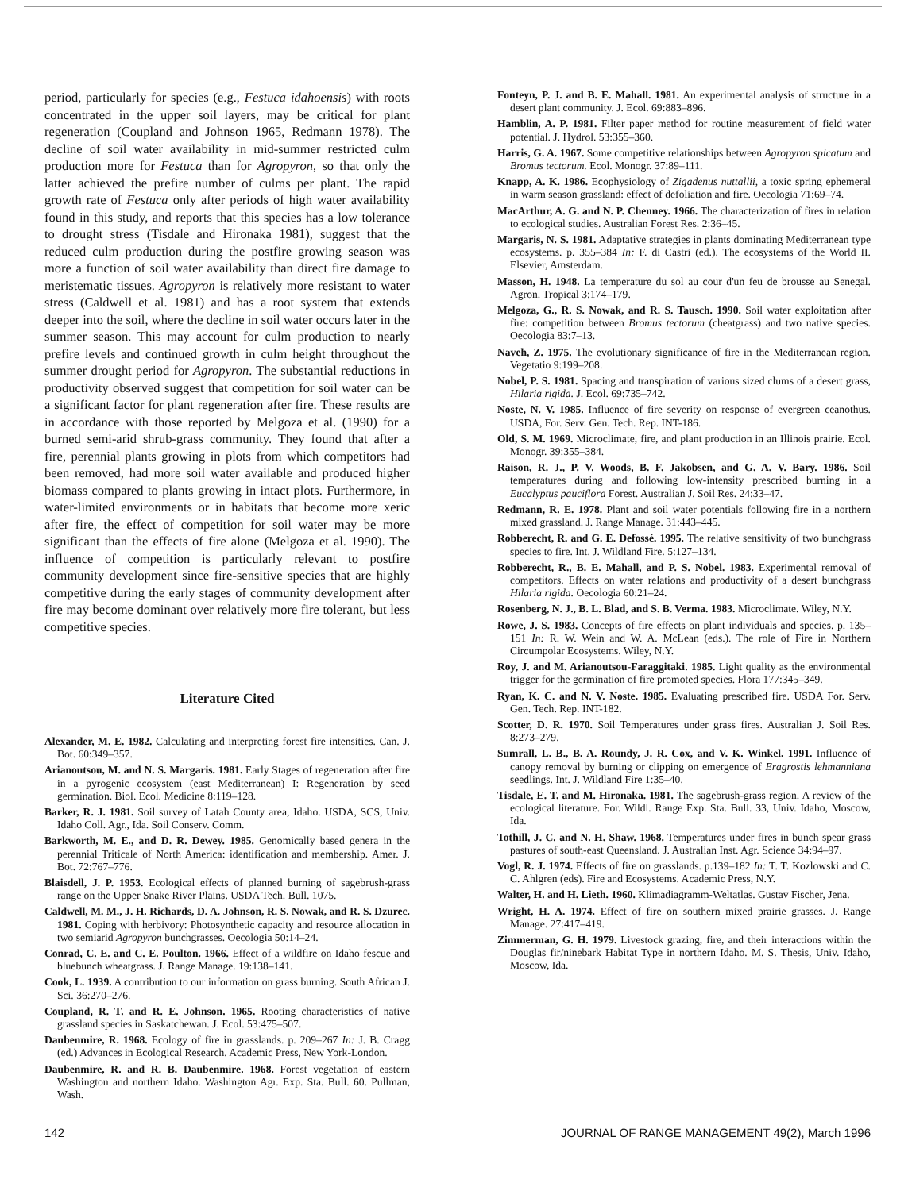period, particularly for species (e.g., Festuca idahoensis) with roots concentrated in the upper soil layers, may be critical for plant regeneration (Coupland and Johnson 1965, Redmann 1978). The decline of soil water availability in mid-summer restricted culm production more for Festuca than for Agropyron, so that only the latter achieved the prefire number of culms per plant. The rapid growth rate of Festuca only after periods of high water availability found in this study, and reports that this species has a low tolerance to drought stress (Tisdale and Hironaka 1981), suggest that the reduced culm production during the postfire growing season was more a function of soil water availability than direct fire damage to meristematic tissues. Agropyron is relatively more resistant to water stress (Caldwell et al. 1981) and has a root system that extends deeper into the soil, where the decline in soil water occurs later in the summer season. This may account for culm production to nearly prefire levels and continued growth in culm height throughout the summer drought period for Agropyron. The substantial reductions in productivity observed suggest that competition for soil water can be a significant factor for plant regeneration after fire. These results are in accordance with those reported by Melgoza et al. (1990) for a burned semi-arid shrub-grass community. They found that after a fire, perennial plants growing in plots from which competitors had been removed, had more soil water available and produced higher biomass compared to plants growing in intact plots. Furthermore, in water-limited environments or in habitats that become more xeric after fire, the effect of competition for soil water may be more significant than the effects of fire alone (Melgoza et al. 1990). The influence of competition is particularly relevant to postfire community development since fire-sensitive species that are highly competitive during the early stages of community development after fire may become dominant over relatively more fire tolerant, but less competitive species.
Literature Cited
Alexander, M. E. 1982. Calculating and interpreting forest fire intensities. Can. J. Bot. 60:349–357.
Arianoutsou, M. and N. S. Margaris. 1981. Early Stages of regeneration after fire in a pyrogenic ecosystem (east Mediterranean) I: Regeneration by seed germination. Biol. Ecol. Medicine 8:119–128.
Barker, R. J. 1981. Soil survey of Latah County area, Idaho. USDA, SCS, Univ. Idaho Coll. Agr., Ida. Soil Conserv. Comm.
Barkworth, M. E., and D. R. Dewey. 1985. Genomically based genera in the perennial Triticale of North America: identification and membership. Amer. J. Bot. 72:767–776.
Blaisdell, J. P. 1953. Ecological effects of planned burning of sagebrush-grass range on the Upper Snake River Plains. USDA Tech. Bull. 1075.
Caldwell, M. M., J. H. Richards, D. A. Johnson, R. S. Nowak, and R. S. Dzurec. 1981. Coping with herbivory: Photosynthetic capacity and resource allocation in two semiarid Agropyron bunchgrasses. Oecologia 50:14–24.
Conrad, C. E. and C. E. Poulton. 1966. Effect of a wildfire on Idaho fescue and bluebunch wheatgrass. J. Range Manage. 19:138–141.
Cook, L. 1939. A contribution to our information on grass burning. South African J. Sci. 36:270–276.
Coupland, R. T. and R. E. Johnson. 1965. Rooting characteristics of native grassland species in Saskatchewan. J. Ecol. 53:475–507.
Daubenmire, R. 1968. Ecology of fire in grasslands. p. 209–267 In: J. B. Cragg (ed.) Advances in Ecological Research. Academic Press, New York-London.
Daubenmire, R. and R. B. Daubenmire. 1968. Forest vegetation of eastern Washington and northern Idaho. Washington Agr. Exp. Sta. Bull. 60. Pullman, Wash.
Fonteyn, P. J. and B. E. Mahall. 1981. An experimental analysis of structure in a desert plant community. J. Ecol. 69:883–896.
Hamblin, A. P. 1981. Filter paper method for routine measurement of field water potential. J. Hydrol. 53:355–360.
Harris, G. A. 1967. Some competitive relationships between Agropyron spicatum and Bromus tectorum. Ecol. Monogr. 37:89–111.
Knapp, A. K. 1986. Ecophysiology of Zigadenus nuttallii, a toxic spring ephemeral in warm season grassland: effect of defoliation and fire. Oecologia 71:69–74.
MacArthur, A. G. and N. P. Chenney. 1966. The characterization of fires in relation to ecological studies. Australian Forest Res. 2:36–45.
Margaris, N. S. 1981. Adaptative strategies in plants dominating Mediterranean type ecosystems. p. 355–384 In: F. di Castri (ed.). The ecosystems of the World II. Elsevier, Amsterdam.
Masson, H. 1948. La temperature du sol au cour d'un feu de brousse au Senegal. Agron. Tropical 3:174–179.
Melgoza, G., R. S. Nowak, and R. S. Tausch. 1990. Soil water exploitation after fire: competition between Bromus tectorum (cheatgrass) and two native species. Oecologia 83:7–13.
Naveh, Z. 1975. The evolutionary significance of fire in the Mediterranean region. Vegetatio 9:199–208.
Nobel, P. S. 1981. Spacing and transpiration of various sized clums of a desert grass, Hilaria rigida. J. Ecol. 69:735–742.
Noste, N. V. 1985. Influence of fire severity on response of evergreen ceanothus. USDA, For. Serv. Gen. Tech. Rep. INT-186.
Old, S. M. 1969. Microclimate, fire, and plant production in an Illinois prairie. Ecol. Monogr. 39:355–384.
Raison, R. J., P. V. Woods, B. F. Jakobsen, and G. A. V. Bary. 1986. Soil temperatures during and following low-intensity prescribed burning in a Eucalyptus pauciflora Forest. Australian J. Soil Res. 24:33–47.
Redmann, R. E. 1978. Plant and soil water potentials following fire in a northern mixed grassland. J. Range Manage. 31:443–445.
Robberecht, R. and G. E. Defossé. 1995. The relative sensitivity of two bunchgrass species to fire. Int. J. Wildland Fire. 5:127–134.
Robberecht, R., B. E. Mahall, and P. S. Nobel. 1983. Experimental removal of competitors. Effects on water relations and productivity of a desert bunchgrass Hilaria rigida. Oecologia 60:21–24.
Rosenberg, N. J., B. L. Blad, and S. B. Verma. 1983. Microclimate. Wiley, N.Y.
Rowe, J. S. 1983. Concepts of fire effects on plant individuals and species. p. 135–151 In: R. W. Wein and W. A. McLean (eds.). The role of Fire in Northern Circumpolar Ecosystems. Wiley, N.Y.
Roy, J. and M. Arianoutsou-Faraggitaki. 1985. Light quality as the environmental trigger for the germination of fire promoted species. Flora 177:345–349.
Ryan, K. C. and N. V. Noste. 1985. Evaluating prescribed fire. USDA For. Serv. Gen. Tech. Rep. INT-182.
Scotter, D. R. 1970. Soil Temperatures under grass fires. Australian J. Soil Res. 8:273–279.
Sumrall, L. B., B. A. Roundy, J. R. Cox, and V. K. Winkel. 1991. Influence of canopy removal by burning or clipping on emergence of Eragrostis lehmanniana seedlings. Int. J. Wildland Fire 1:35–40.
Tisdale, E. T. and M. Hironaka. 1981. The sagebrush-grass region. A review of the ecological literature. For. Wildl. Range Exp. Sta. Bull. 33, Univ. Idaho, Moscow, Ida.
Tothill, J. C. and N. H. Shaw. 1968. Temperatures under fires in bunch spear grass pastures of south-east Queensland. J. Australian Inst. Agr. Science 34:94–97.
Vogl, R. J. 1974. Effects of fire on grasslands. p.139–182 In: T. T. Kozlowski and C. C. Ahlgren (eds). Fire and Ecosystems. Academic Press, N.Y.
Walter, H. and H. Lieth. 1960. Klimadiagramm-Weltatlas. Gustav Fischer, Jena.
Wright, H. A. 1974. Effect of fire on southern mixed prairie grasses. J. Range Manage. 27:417–419.
Zimmerman, G. H. 1979. Livestock grazing, fire, and their interactions within the Douglas fir/ninebark Habitat Type in northern Idaho. M. S. Thesis, Univ. Idaho, Moscow, Ida.
142 JOURNAL OF RANGE MANAGEMENT 49(2), March 1996